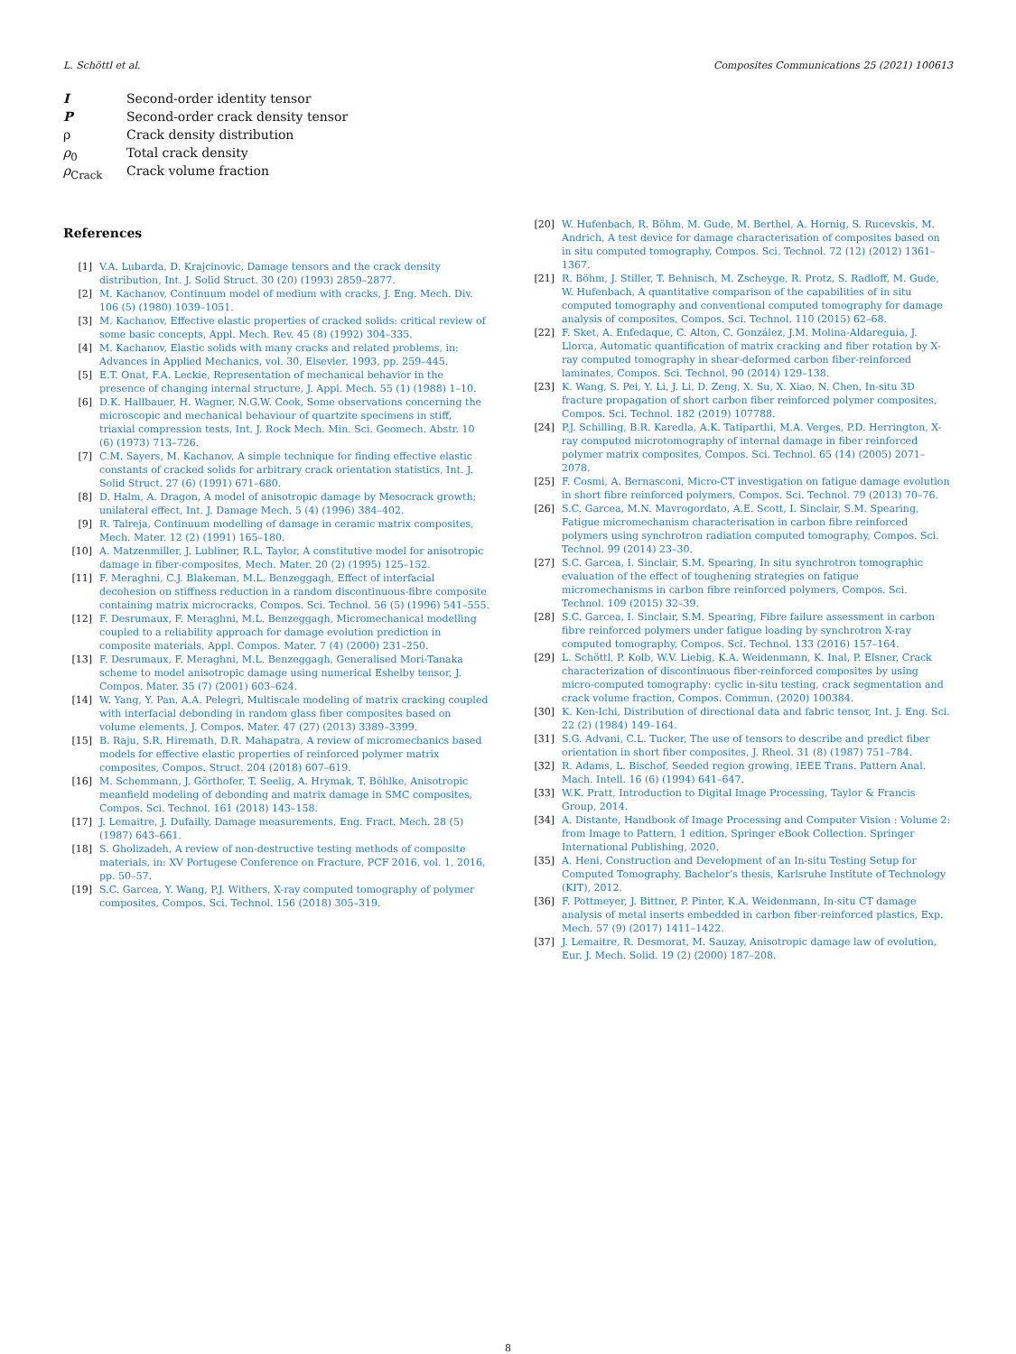L. Schöttl et al. Composites Communications 25 (2021) 100613
I Second-order identity tensor
P Second-order crack density tensor
ρ Crack density distribution
ρ<sub>0</sub> Total crack density
ρ<sub>Crack</sub> Crack volume fraction
References
[1] V.A. Lubarda, D. Krajcinovic, Damage tensors and the crack density distribution, Int. J. Solid Struct. 30 (20) (1993) 2859–2877.
[2] M. Kachanov, Continuum model of medium with cracks, J. Eng. Mech. Div. 106 (5) (1980) 1039–1051.
[3] M. Kachanov, Effective elastic properties of cracked solids: critical review of some basic concepts, Appl. Mech. Rev. 45 (8) (1992) 304–335.
[4] M. Kachanov, Elastic solids with many cracks and related problems, in: Advances in Applied Mechanics, vol. 30, Elsevier, 1993, pp. 259–445.
[5] E.T. Onat, F.A. Leckie, Representation of mechanical behavior in the presence of changing internal structure, J. Appl. Mech. 55 (1) (1988) 1–10.
[6] D.K. Hallbauer, H. Wagner, N.G.W. Cook, Some observations concerning the microscopic and mechanical behaviour of quartzite specimens in stiff, triaxial compression tests, Int. J. Rock Mech. Min. Sci. Geomech. Abstr. 10 (6) (1973) 713–726.
[7] C.M. Sayers, M. Kachanov, A simple technique for finding effective elastic constants of cracked solids for arbitrary crack orientation statistics, Int. J. Solid Struct. 27 (6) (1991) 671–680.
[8] D. Halm, A. Dragon, A model of anisotropic damage by Mesocrack growth; unilateral effect, Int. J. Damage Mech. 5 (4) (1996) 384–402.
[9] R. Talreja, Continuum modelling of damage in ceramic matrix composites, Mech. Mater. 12 (2) (1991) 165–180.
[10] A. Matzenmiller, J. Lubliner, R.L. Taylor, A constitutive model for anisotropic damage in fiber-composites, Mech. Mater. 20 (2) (1995) 125–152.
[11] F. Meraghni, C.J. Blakeman, M.L. Benzeggagh, Effect of interfacial decohesion on stiffness reduction in a random discontinuous-fibre composite containing matrix microcracks, Compos. Sci. Technol. 56 (5) (1996) 541–555.
[12] F. Desrumaux, F. Meraghni, M.L. Benzeggagh, Micromechanical modelling coupled to a reliability approach for damage evolution prediction in composite materials, Appl. Compos. Mater. 7 (4) (2000) 231–250.
[13] F. Desrumaux, F. Meraghni, M.L. Benzeggagh, Generalised Mori-Tanaka scheme to model anisotropic damage using numerical Eshelby tensor, J. Compos. Mater. 35 (7) (2001) 603–624.
[14] W. Yang, Y. Pan, A.A. Pelegri, Multiscale modeling of matrix cracking coupled with interfacial debonding in random glass fiber composites based on volume elements, J. Compos. Mater. 47 (27) (2013) 3389–3399.
[15] B. Raju, S.R. Hiremath, D.R. Mahapatra, A review of micromechanics based models for effective elastic properties of reinforced polymer matrix composites, Compos. Struct. 204 (2018) 607–619.
[16] M. Schemmann, J. Görthofer, T. Seelig, A. Hrymak, T. Böhlke, Anisotropic meanfield modeling of debonding and matrix damage in SMC composites, Compos. Sci. Technol. 161 (2018) 143–158.
[17] J. Lemaitre, J. Dufailly, Damage measurements, Eng. Fract. Mech. 28 (5) (1987) 643–661.
[18] S. Gholizadeh, A review of non-destructive testing methods of composite materials, in: XV Portugese Conference on Fracture, PCF 2016, vol. 1, 2016, pp. 50–57.
[19] S.C. Garcea, Y. Wang, P.J. Withers, X-ray computed tomography of polymer composites, Compos. Sci. Technol. 156 (2018) 305–319.
[20] W. Hufenbach, R. Böhm, M. Gude, M. Berthel, A. Hornig, S. Rucevskis, M. Andrich, A test device for damage characterisation of composites based on in situ computed tomography, Compos. Sci. Technol. 72 (12) (2012) 1361–1367.
[21] R. Böhm, J. Stiller, T. Behnisch, M. Zscheyge, R. Protz, S. Radloff, M. Gude, W. Hufenbach, A quantitative comparison of the capabilities of in situ computed tomography and conventional computed tomography for damage analysis of composites, Compos. Sci. Technol. 110 (2015) 62–68.
[22] F. Sket, A. Enfedaque, C. Alton, C. González, J.M. Molina-Aldareguia, J. Llorca, Automatic quantification of matrix cracking and fiber rotation by X-ray computed tomography in shear-deformed carbon fiber-reinforced laminates, Compos. Sci. Technol. 90 (2014) 129–138.
[23] K. Wang, S. Pei, Y. Li, J. Li, D. Zeng, X. Su, X. Xiao, N. Chen, In-situ 3D fracture propagation of short carbon fiber reinforced polymer composites, Compos. Sci. Technol. 182 (2019) 107788.
[24] P.J. Schilling, B.R. Karedla, A.K. Tatiparthi, M.A. Verges, P.D. Herrington, X-ray computed microtomography of internal damage in fiber reinforced polymer matrix composites, Compos. Sci. Technol. 65 (14) (2005) 2071–2078.
[25] F. Cosmi, A. Bernasconi, Micro-CT investigation on fatigue damage evolution in short fibre reinforced polymers, Compos. Sci. Technol. 79 (2013) 70–76.
[26] S.C. Garcea, M.N. Mavrogordato, A.E. Scott, I. Sinclair, S.M. Spearing, Fatigue micromechanism characterisation in carbon fibre reinforced polymers using synchrotron radiation computed tomography, Compos. Sci. Technol. 99 (2014) 23–30.
[27] S.C. Garcea, I. Sinclair, S.M. Spearing, In situ synchrotron tomographic evaluation of the effect of toughening strategies on fatigue micromechanisms in carbon fibre reinforced polymers, Compos. Sci. Technol. 109 (2015) 32–39.
[28] S.C. Garcea, I. Sinclair, S.M. Spearing, Fibre failure assessment in carbon fibre reinforced polymers under fatigue loading by synchrotron X-ray computed tomography, Compos. Sci. Technol. 133 (2016) 157–164.
[29] L. Schöttl, P. Kolb, W.V. Liebig, K.A. Weidenmann, K. Inal, P. Elsner, Crack characterization of discontinuous fiber-reinforced composites by using micro-computed tomography: cyclic in-situ testing, crack segmentation and crack volume fraction, Compos. Commun. (2020) 100384.
[30] K. Ken-Ichi, Distribution of directional data and fabric tensor, Int. J. Eng. Sci. 22 (2) (1984) 149–164.
[31] S.G. Advani, C.L. Tucker, The use of tensors to describe and predict fiber orientation in short fiber composites, J. Rheol. 31 (8) (1987) 751–784.
[32] R. Adams, L. Bischof, Seeded region growing, IEEE Trans. Pattern Anal. Mach. Intell. 16 (6) (1994) 641–647.
[33] W.K. Pratt, Introduction to Digital Image Processing, Taylor & Francis Group, 2014.
[34] A. Distante, Handbook of Image Processing and Computer Vision : Volume 2: from Image to Pattern, 1 edition, Springer eBook Collection. Springer International Publishing, 2020.
[35] A. Heni, Construction and Development of an In-situ Testing Setup for Computed Tomography, Bachelor’s thesis, Karlsruhe Institute of Technology (KIT), 2012.
[36] F. Pottmeyer, J. Bittner, P. Pinter, K.A. Weidenmann, In-situ CT damage analysis of metal inserts embedded in carbon fiber-reinforced plastics, Exp. Mech. 57 (9) (2017) 1411–1422.
[37] J. Lemaitre, R. Desmorat, M. Sauzay, Anisotropic damage law of evolution, Eur. J. Mech. Solid. 19 (2) (2000) 187–208.
8